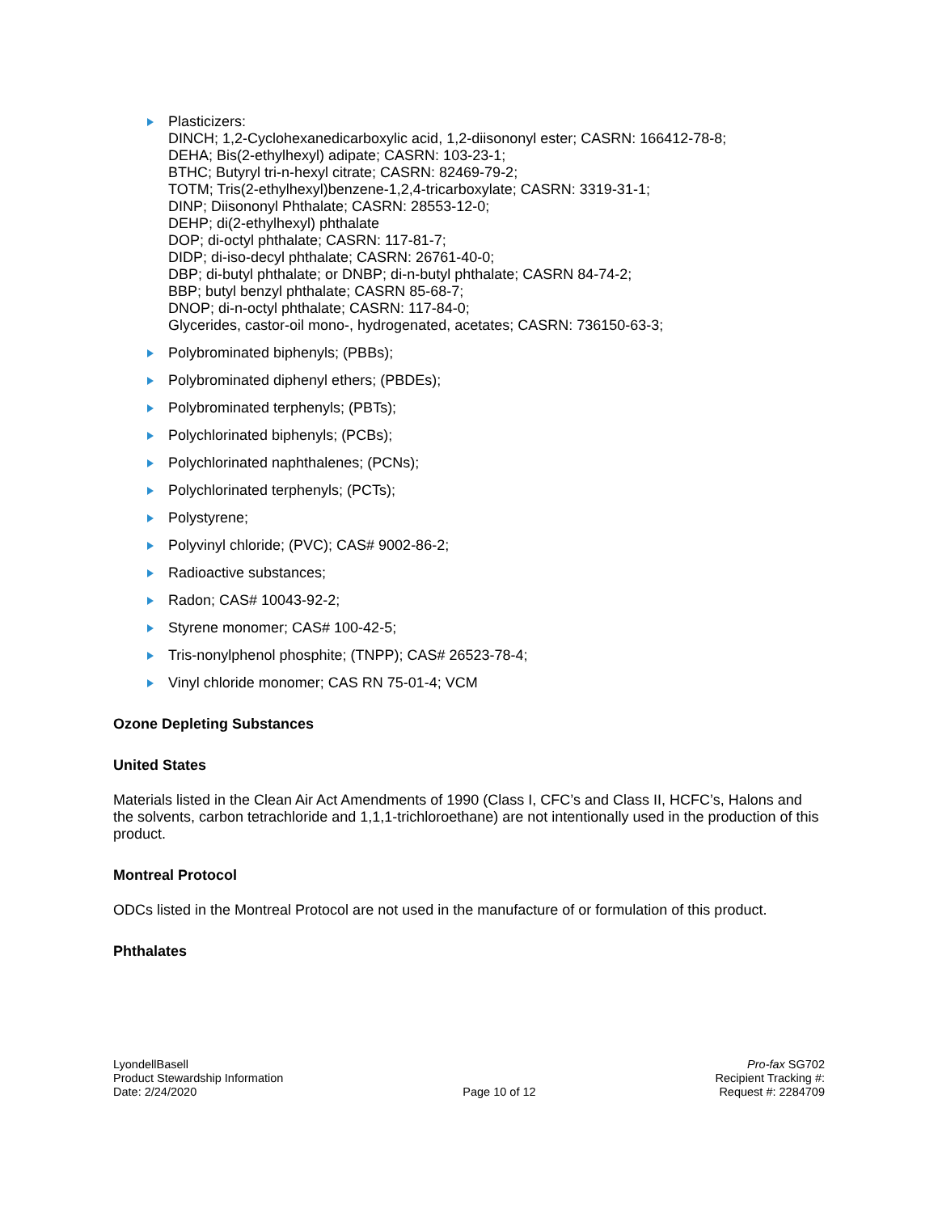Plasticizers:
DINCH; 1,2-Cyclohexanedicarboxylic acid, 1,2-diisononyl ester; CASRN: 166412-78-8;
DEHA; Bis(2-ethylhexyl) adipate; CASRN: 103-23-1;
BTHC; Butyryl tri-n-hexyl citrate; CASRN: 82469-79-2;
TOTM; Tris(2-ethylhexyl)benzene-1,2,4-tricarboxylate; CASRN: 3319-31-1;
DINP; Diisononyl Phthalate; CASRN: 28553-12-0;
DEHP; di(2-ethylhexyl) phthalate
DOP; di-octyl phthalate; CASRN: 117-81-7;
DIDP; di-iso-decyl phthalate; CASRN: 26761-40-0;
DBP; di-butyl phthalate; or DNBP; di-n-butyl phthalate; CASRN 84-74-2;
BBP; butyl benzyl phthalate; CASRN 85-68-7;
DNOP; di-n-octyl phthalate; CASRN: 117-84-0;
Glycerides, castor-oil mono-, hydrogenated, acetates; CASRN: 736150-63-3;
Polybrominated biphenyls; (PBBs);
Polybrominated diphenyl ethers; (PBDEs);
Polybrominated terphenyls; (PBTs);
Polychlorinated biphenyls; (PCBs);
Polychlorinated naphthalenes; (PCNs);
Polychlorinated terphenyls; (PCTs);
Polystyrene;
Polyvinyl chloride; (PVC); CAS# 9002-86-2;
Radioactive substances;
Radon; CAS# 10043-92-2;
Styrene monomer; CAS# 100-42-5;
Tris-nonylphenol phosphite; (TNPP); CAS# 26523-78-4;
Vinyl chloride monomer; CAS RN 75-01-4; VCM
Ozone Depleting Substances
United States
Materials listed in the Clean Air Act Amendments of 1990 (Class I, CFC’s and Class II, HCFC’s, Halons and the solvents, carbon tetrachloride and 1,1,1-trichloroethane) are not intentionally used in the production of this product.
Montreal Protocol
ODCs listed in the Montreal Protocol are not used in the manufacture of or formulation of this product.
Phthalates
LyondellBasell
Product Stewardship Information
Date: 2/24/2020
Page 10 of 12 Pro-fax SG702
Recipient Tracking #:
Request #: 2284709